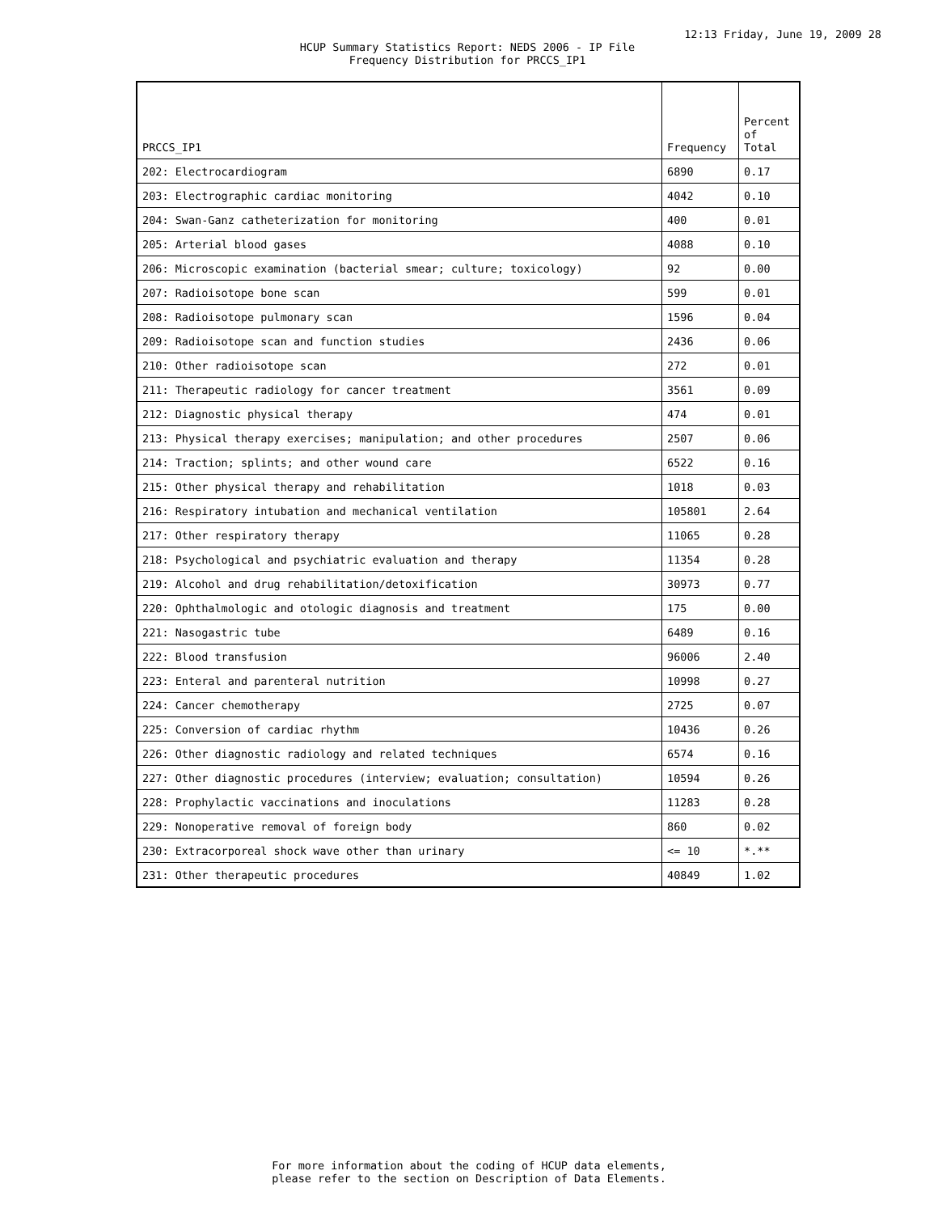12:13 Friday, June 19, 2009 28
HCUP Summary Statistics Report: NEDS 2006 - IP File
Frequency Distribution for PRCCS_IP1
| PRCCS_IP1 | Frequency | Percent of Total |
| --- | --- | --- |
| 202: Electrocardiogram | 6890 | 0.17 |
| 203: Electrographic cardiac monitoring | 4042 | 0.10 |
| 204: Swan-Ganz catheterization for monitoring | 400 | 0.01 |
| 205: Arterial blood gases | 4088 | 0.10 |
| 206: Microscopic examination (bacterial smear; culture; toxicology) | 92 | 0.00 |
| 207: Radioisotope bone scan | 599 | 0.01 |
| 208: Radioisotope pulmonary scan | 1596 | 0.04 |
| 209: Radioisotope scan and function studies | 2436 | 0.06 |
| 210: Other radioisotope scan | 272 | 0.01 |
| 211: Therapeutic radiology for cancer treatment | 3561 | 0.09 |
| 212: Diagnostic physical therapy | 474 | 0.01 |
| 213: Physical therapy exercises; manipulation; and other procedures | 2507 | 0.06 |
| 214: Traction; splints; and other wound care | 6522 | 0.16 |
| 215: Other physical therapy and rehabilitation | 1018 | 0.03 |
| 216: Respiratory intubation and mechanical ventilation | 105801 | 2.64 |
| 217: Other respiratory therapy | 11065 | 0.28 |
| 218: Psychological and psychiatric evaluation and therapy | 11354 | 0.28 |
| 219: Alcohol and drug rehabilitation/detoxification | 30973 | 0.77 |
| 220: Ophthalmologic and otologic diagnosis and treatment | 175 | 0.00 |
| 221: Nasogastric tube | 6489 | 0.16 |
| 222: Blood transfusion | 96006 | 2.40 |
| 223: Enteral and parenteral nutrition | 10998 | 0.27 |
| 224: Cancer chemotherapy | 2725 | 0.07 |
| 225: Conversion of cardiac rhythm | 10436 | 0.26 |
| 226: Other diagnostic radiology and related techniques | 6574 | 0.16 |
| 227: Other diagnostic procedures (interview; evaluation; consultation) | 10594 | 0.26 |
| 228: Prophylactic vaccinations and inoculations | 11283 | 0.28 |
| 229: Nonoperative removal of foreign body | 860 | 0.02 |
| 230: Extracorporeal shock wave other than urinary | <= 10 | *.** |
| 231: Other therapeutic procedures | 40849 | 1.02 |
For more information about the coding of HCUP data elements,
please refer to the section on Description of Data Elements.